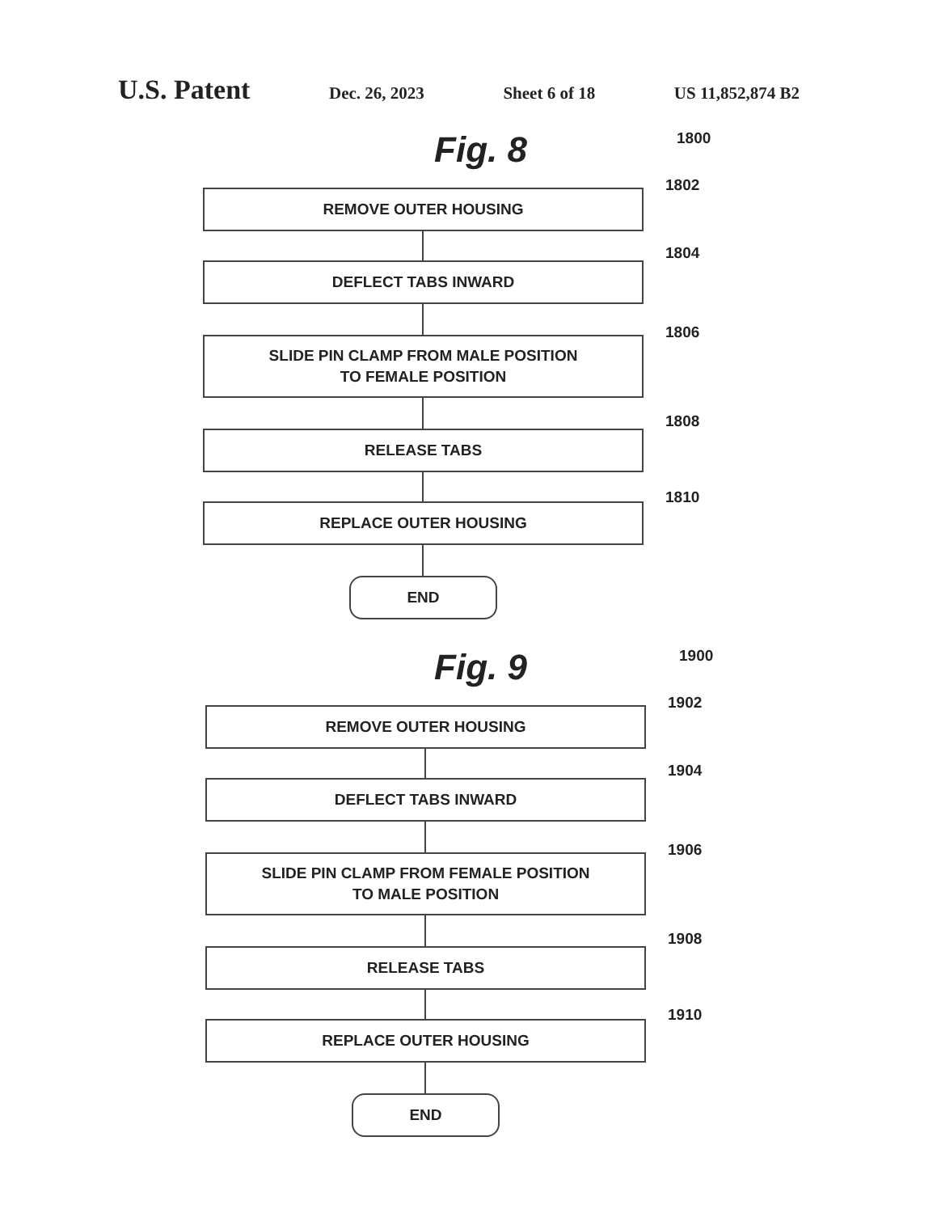U.S. Patent
Dec. 26, 2023 Sheet 6 of 18 US 11,852,874 B2
Fig. 8
1800
1802
REMOVE OUTER HOUSING
1804
DEFLECT TABS INWARD
1806
SLIDE PIN CLAMP FROM MALE POSITION
TO FEMALE POSITION
1808
RELEASE TABS
1810
REPLACE OUTER HOUSING
END
Fig. 9
1900
1902
REMOVE OUTER HOUSING
1904
DEFLECT TABS INWARD
1906
SLIDE PIN CLAMP FROM FEMALE POSITION
TO MALE POSITION
1908
RELEASE TABS
1910
REPLACE OUTER HOUSING
END